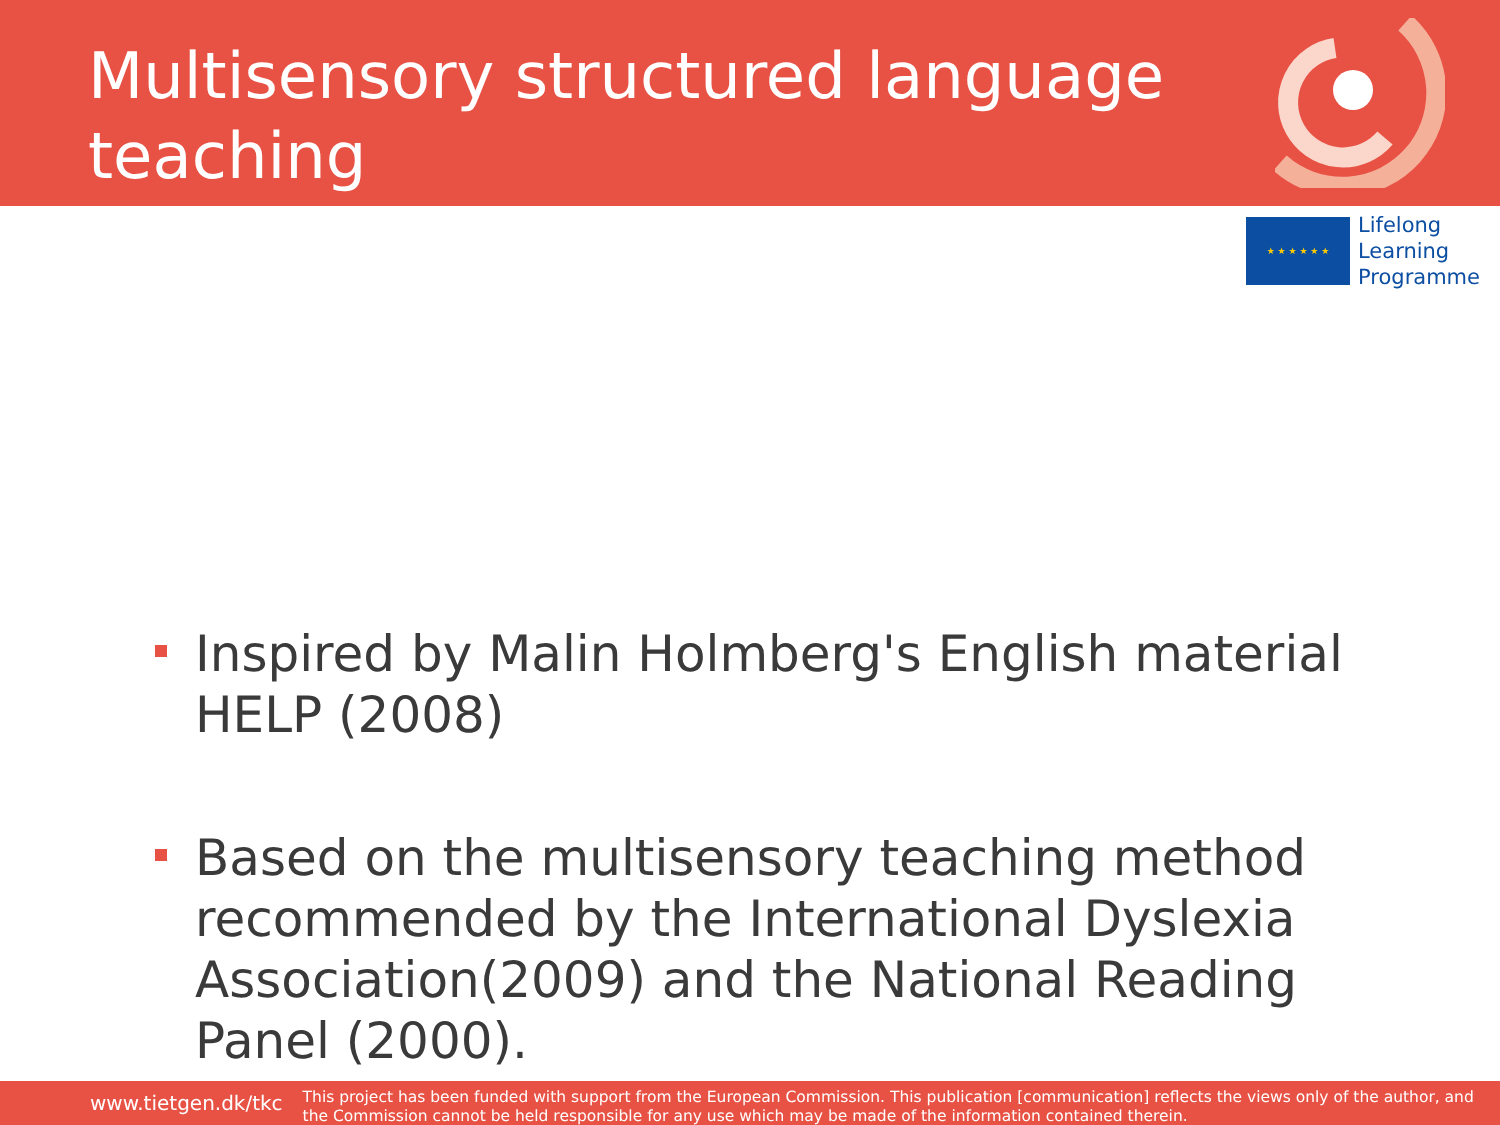Multisensory structured language teaching
★ ★ ★ ★ ★ ★
Lifelong
Learning
Programme
Inspired by Malin Holmberg's English material HELP (2008)
Based on the multisensory teaching method recommended by the International Dyslexia Association(2009) and the National Reading Panel (2000).
www.tietgen.dk/tkc
This project has been funded with support from the European Commission. This publication [communication] reflects the views only of the author, and the Commission cannot be held responsible for any use which may be made of the information contained therein.